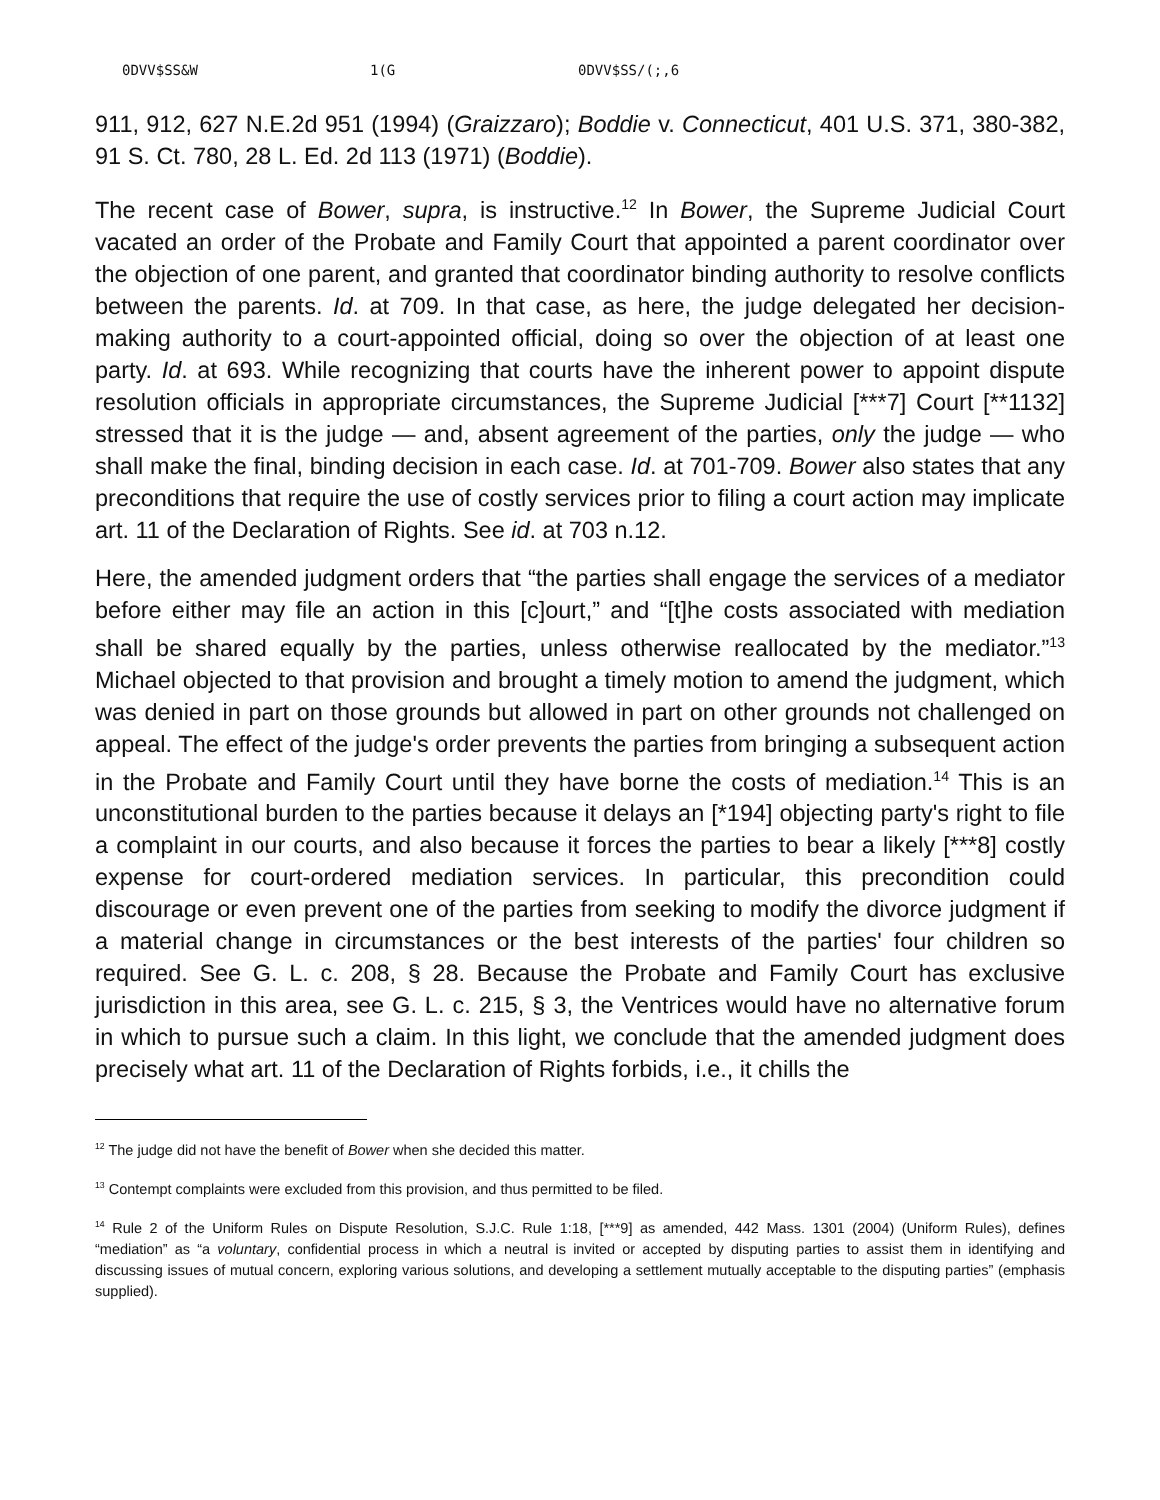0DVV$SS&W 1(G 0DVV$SS/(;,6
911, 912, 627 N.E.2d 951 (1994) (Graizzaro); Boddie v. Connecticut, 401 U.S. 371, 380-382, 91 S. Ct. 780, 28 L. Ed. 2d 113 (1971) (Boddie).
The recent case of Bower, supra, is instructive.<sup>12</sup> In Bower, the Supreme Judicial Court vacated an order of the Probate and Family Court that appointed a parent coordinator over the objection of one parent, and granted that coordinator binding authority to resolve conflicts between the parents. Id. at 709. In that case, as here, the judge delegated her decision-making authority to a court-appointed official, doing so over the objection of at least one party. Id. at 693. While recognizing that courts have the inherent power to appoint dispute resolution officials in appropriate circumstances, the Supreme Judicial [***7] Court [**1132] stressed that it is the judge — and, absent agreement of the parties, only the judge — who shall make the final, binding decision in each case. Id. at 701-709. Bower also states that any preconditions that require the use of costly services prior to filing a court action may implicate art. 11 of the Declaration of Rights. See id. at 703 n.12.
Here, the amended judgment orders that “the parties shall engage the services of a mediator before either may file an action in this [c]ourt,” and “[t]he costs associated with mediation shall be shared equally by the parties, unless otherwise reallocated by the mediator.”<sup>13</sup> Michael objected to that provision and brought a timely motion to amend the judgment, which was denied in part on those grounds but allowed in part on other grounds not challenged on appeal. The effect of the judge's order prevents the parties from bringing a subsequent action in the Probate and Family Court until they have borne the costs of mediation.<sup>14</sup> This is an unconstitutional burden to the parties because it delays an [*194] objecting party's right to file a complaint in our courts, and also because it forces the parties to bear a likely [***8] costly expense for court-ordered mediation services. In particular, this precondition could discourage or even prevent one of the parties from seeking to modify the divorce judgment if a material change in circumstances or the best interests of the parties' four children so required. See G. L. c. 208, § 28. Because the Probate and Family Court has exclusive jurisdiction in this area, see G. L. c. 215, § 3, the Ventrices would have no alternative forum in which to pursue such a claim. In this light, we conclude that the amended judgment does precisely what art. 11 of the Declaration of Rights forbids, i.e., it chills the
<sup>12</sup> The judge did not have the benefit of Bower when she decided this matter.
<sup>13</sup> Contempt complaints were excluded from this provision, and thus permitted to be filed.
<sup>14</sup> Rule 2 of the Uniform Rules on Dispute Resolution, S.J.C. Rule 1:18, [***9] as amended, 442 Mass. 1301 (2004) (Uniform Rules), defines “mediation” as “a voluntary, confidential process in which a neutral is invited or accepted by disputing parties to assist them in identifying and discussing issues of mutual concern, exploring various solutions, and developing a settlement mutually acceptable to the disputing parties” (emphasis supplied).